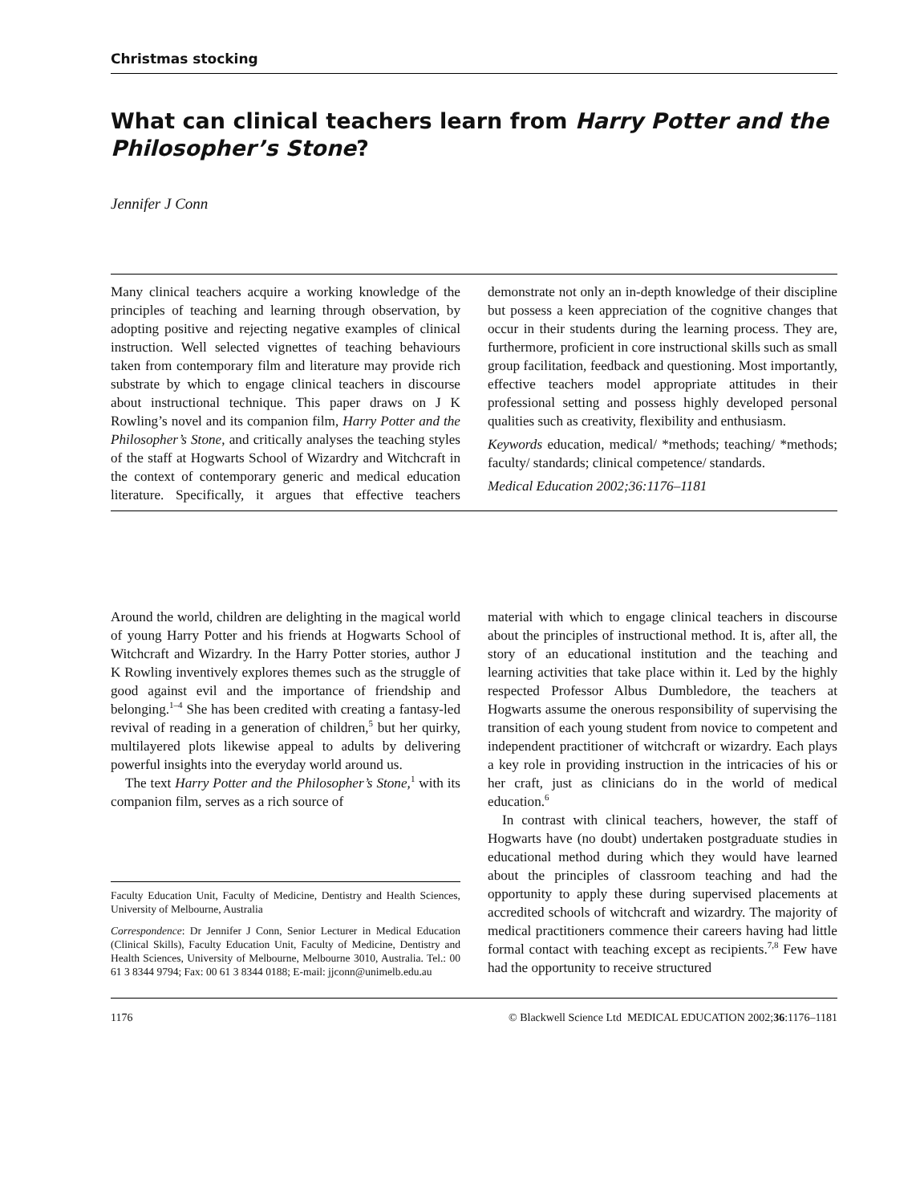Christmas stocking
What can clinical teachers learn from Harry Potter and the Philosopher’s Stone?
Jennifer J Conn
Many clinical teachers acquire a working knowledge of the principles of teaching and learning through observation, by adopting positive and rejecting negative examples of clinical instruction. Well selected vignettes of teaching behaviours taken from contemporary film and literature may provide rich substrate by which to engage clinical teachers in discourse about instructional technique. This paper draws on J K Rowling’s novel and its companion film, Harry Potter and the Philosopher’s Stone, and critically analyses the teaching styles of the staff at Hogwarts School of Wizardry and Witchcraft in the context of contemporary generic and medical education literature. Specifically, it argues that effective teachers demonstrate not only an in-depth knowledge of their discipline but possess a keen appreciation of the cognitive changes that occur in their students during the learning process. They are, furthermore, proficient in core instructional skills such as small group facilitation, feedback and questioning. Most importantly, effective teachers model appropriate attitudes in their professional setting and possess highly developed personal qualities such as creativity, flexibility and enthusiasm.
Keywords education, medical/ *methods; teaching/ *methods; faculty/ standards; clinical competence/ standards.
Medical Education 2002;36:1176–1181
Around the world, children are delighting in the magical world of young Harry Potter and his friends at Hogwarts School of Witchcraft and Wizardry. In the Harry Potter stories, author J K Rowling inventively explores themes such as the struggle of good against evil and the importance of friendship and belonging.<sup>1–4</sup> She has been credited with creating a fantasy-led revival of reading in a generation of children,<sup>5</sup> but her quirky, multilayered plots likewise appeal to adults by delivering powerful insights into the everyday world around us.
The text Harry Potter and the Philosopher’s Stone,<sup>1</sup> with its companion film, serves as a rich source of
Faculty Education Unit, Faculty of Medicine, Dentistry and Health Sciences, University of Melbourne, Australia
Correspondence: Dr Jennifer J Conn, Senior Lecturer in Medical Education (Clinical Skills), Faculty Education Unit, Faculty of Medicine, Dentistry and Health Sciences, University of Melbourne, Melbourne 3010, Australia. Tel.: 00 61 3 8344 9794; Fax: 00 61 3 8344 0188; E-mail: jjconn@unimelb.edu.au
material with which to engage clinical teachers in discourse about the principles of instructional method. It is, after all, the story of an educational institution and the teaching and learning activities that take place within it. Led by the highly respected Professor Albus Dumbledore, the teachers at Hogwarts assume the onerous responsibility of supervising the transition of each young student from novice to competent and independent practitioner of witchcraft or wizardry. Each plays a key role in providing instruction in the intricacies of his or her craft, just as clinicians do in the world of medical education.<sup>6</sup>
In contrast with clinical teachers, however, the staff of Hogwarts have (no doubt) undertaken postgraduate studies in educational method during which they would have learned about the principles of classroom teaching and had the opportunity to apply these during supervised placements at accredited schools of witchcraft and wizardry. The majority of medical practitioners commence their careers having had little formal contact with teaching except as recipients.<sup>7,8</sup> Few have had the opportunity to receive structured
1176 © Blackwell Science Ltd MEDICAL EDUCATION 2002;36:1176–1181